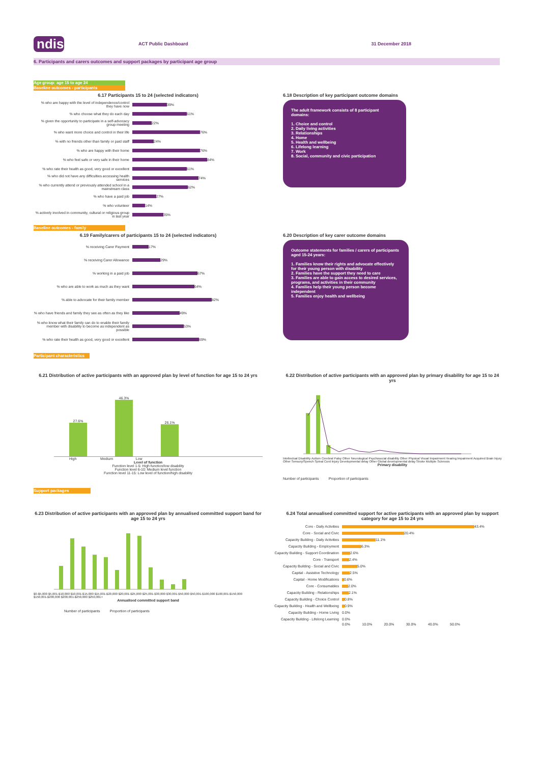ndis
ACT Public Dashboard 31 December 2018
6. Participants and carers outcomes and support packages by participant age group
Age group: age 15 to age 24
Baseline outcomes - participants
6.17 Participants 15 to 24 (selected indicators)
% who are happy with the level of independence/control they have now 39%
% who choose what they do each day 61%
% given the opportunity to participate in a self-advocacy group meeting 22%
% who want more choice and control in their life 76%
% with no friends other than family or paid staff 24%
% who are happy with their home 76%
% who feel safe or very safe in their home 84%
% who rate their health as good, very good or excellent 61%
% who did not have any difficulties accessing health services 74%
% who currently attend or previously attended school in a mainstream class 62%
% who have a paid job 27%
% who volunteer 14%
% actively involved in community, cultural or religious group in last year 35%
6.18 Description of key participant outcome domains
The adult framework consists of 8 participant domains:
1. Choice and control
2. Daily living activities
3. Relationships
4. Home
5. Health and wellbeing
6. Lifelong learning
7. Work
8. Social, community and civic participation
Baseline outcomes - family
6.19 Family/carers of participants 15 to 24 (selected indicators)
% receiving Carer Payment 17%
% receiving Carer Allowance 29%
% working in a paid job 67%
% who are able to work as much as they want 64%
% able to advocate for their family member 82%
% who have friends and family they see as often as they like 49%
% who know what their family can do to enable their family member with disability to become as independent as possible 53%
% who rate their health as good, very good or excellent 69%
6.20 Description of key carer outcome domains
Outcome statements for families / carers of participants aged 15-24 years:
1. Families know their rights and advocate effectively for their young person with disability
2. Families have the support they need to care
3. Families are able to gain access to desired services, programs, and activities in their community
4. Families help their young person become independent
5. Families enjoy health and wellbeing
Participant characteristics
6.21 Distribution of active participants with an approved plan by level of function for age 15 to 24 yrs
27.6%
46.3%
26.1%
High Medium Low
Level of function
Function level 1-5: High function/low disability
Function level 6-10: Medium level function
Function level 11-15: Low level of function/high disability
6.22 Distribution of active participants with an approved plan by primary disability for age 15 to 24 yrs
Intellectual Disability Autism Cerebral Palsy Other Neurological Psychosocial disability Other Physical Visual Impairment Hearing Impairment Acquired Brain Injury Other Sensory/Speech Spinal Cord Injury Developmental delay Other Global developmental delay Stroke Multiple Sclerosis
Primary disability
Number of participants Proportion of participants
Support packages
6.23 Distribution of active participants with an approved plan by annualised committed support band for age 15 to 24 yrs
$0-$5,000 $5,001-$10,000 $10,001-$15,000 $15,001-$20,000 $20,001-$25,000 $25,001-$30,000 $30,001-$50,000 $50,001-$100,000 $100,001-$150,000 $150,001-$200,000 $200,001-$250,000 $250,001+
Annualised committed support band
Number of participants Proportion of participants
6.24 Total annualised committed support for active participants with an approved plan by support category for age 15 to 24 yrs
Core - Daily Activities 43.4%
Core - Social and Civic 20.4%
Capacity Building - Daily Activities 11.1%
Capacity Building - Employment 6.3%
Capacity Building - Support Coordination 2.6%
Core - Transport 2.4%
Capacity Building - Social and Civic 5.0%
Capital - Assistive Technology 2.5%
Capital - Home Modifications 0.6%
Core - Consumables 2.0%
Capacity Building - Relationships 2.1%
Capacity Building - Choice Control 0.8%
Capacity Building - Health and Wellbeing 0.9%
Capacity Building - Home Living 0.0%
Capacity Building - Lifelong Learning 0.0%
0.0% 10.0% 20.0% 30.0% 40.0% 50.0%